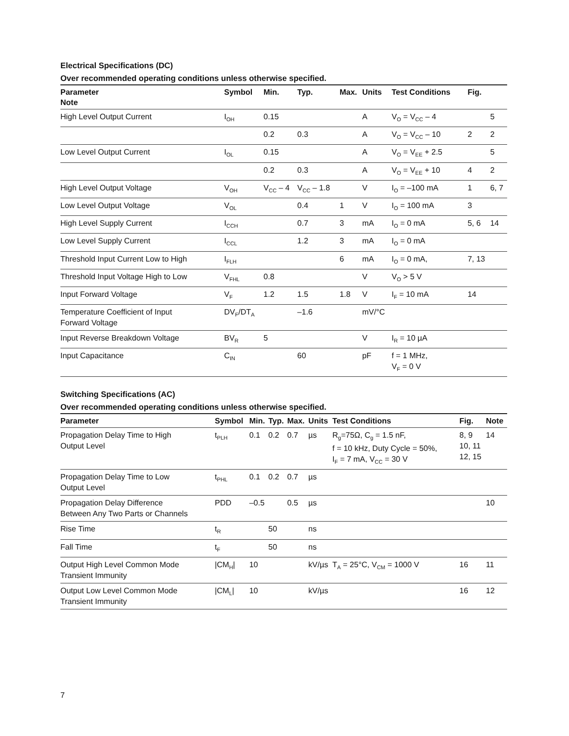Electrical Specifications (DC)
Over recommended operating conditions unless otherwise specified.
| Parameter Note | Symbol | Min. | Typ. | Max. | Units | Test Conditions | Fig. | |
| --- | --- | --- | --- | --- | --- | --- | --- | --- |
| High Level Output Current | I<sub>OH</sub> | 0.15 | | | A | V<sub>O</sub> = V<sub>CC</sub> – 4 | | 5 |
| | | 0.2 | 0.3 | | A | V<sub>O</sub> = V<sub>CC</sub> – 10 | 2 | 2 |
| Low Level Output Current | I<sub>OL</sub> | 0.15 | | | A | V<sub>O</sub> = V<sub>EE</sub> + 2.5 | | 5 |
| | | 0.2 | 0.3 | | A | V<sub>O</sub> = V<sub>EE</sub> + 10 | 4 | 2 |
| High Level Output Voltage | V<sub>OH</sub> | V<sub>CC</sub> – 4 | V<sub>CC</sub> – 1.8 | | V | I<sub>O</sub> = –100 mA | 1 | 6, 7 |
| Low Level Output Voltage | V<sub>OL</sub> | | 0.4 | 1 | V | I<sub>O</sub> = 100 mA | 3 | |
| High Level Supply Current | I<sub>CCH</sub> | | 0.7 | 3 | mA | I<sub>O</sub> = 0 mA | 5, 6 | 14 |
| Low Level Supply Current | I<sub>CCL</sub> | | 1.2 | 3 | mA | I<sub>O</sub> = 0 mA | | |
| Threshold Input Current Low to High | I<sub>FLH</sub> | | | 6 | mA | I<sub>O</sub> = 0 mA, | 7, 13 | |
| Threshold Input Voltage High to Low | V<sub>FHL</sub> | 0.8 | | | V | V<sub>O</sub> > 5 V | | |
| Input Forward Voltage | V<sub>F</sub> | 1.2 | 1.5 | 1.8 | V | I<sub>F</sub> = 10 mA | 14 | |
| Temperature Coefficient of Input Forward Voltage | DV<sub>F</sub>/DT<sub>A</sub> | | –1.6 | | mV/°C | | | |
| Input Reverse Breakdown Voltage | BV<sub>R</sub> | 5 | | | V | I<sub>R</sub> = 10 µA | | |
| Input Capacitance | C<sub>IN</sub> | | 60 | | pF | f = 1 MHz, V<sub>F</sub> = 0 V | | |
Switching Specifications (AC)
Over recommended operating conditions unless otherwise specified.
| Parameter | Symbol | Min. | Typ. | Max. | Units | Test Conditions | Fig. | Note |
| --- | --- | --- | --- | --- | --- | --- | --- | --- |
| Propagation Delay Time to High Output Level | t<sub>PLH</sub> | 0.1 | 0.2 | 0.7 | µs | R<sub>g</sub>=75Ω, C<sub>g</sub> = 1.5 nF, f = 10 kHz, Duty Cycle = 50%, I<sub>F</sub> = 7 mA, V<sub>CC</sub> = 30 V | 8, 9 10, 11 12, 15 | 14 |
| Propagation Delay Time to Low Output Level | t<sub>PHL</sub> | 0.1 | 0.2 | 0.7 | µs | | | |
| Propagation Delay Difference Between Any Two Parts or Channels | PDD | –0.5 | | 0.5 | µs | | | 10 |
| Rise Time | t<sub>R</sub> | | 50 | | ns | | | |
| Fall Time | t<sub>F</sub> | | 50 | | ns | | | |
| Output High Level Common Mode Transient Immunity | /CM<sub>H</sub>/ | 10 | | | kV/µs | T<sub>A</sub> = 25°C, V<sub>CM</sub> = 1000 V | 16 | 11 |
| Output Low Level Common Mode Transient Immunity | /CM<sub>L</sub>/ | 10 | | | kV/µs | | 16 | 12 |
7